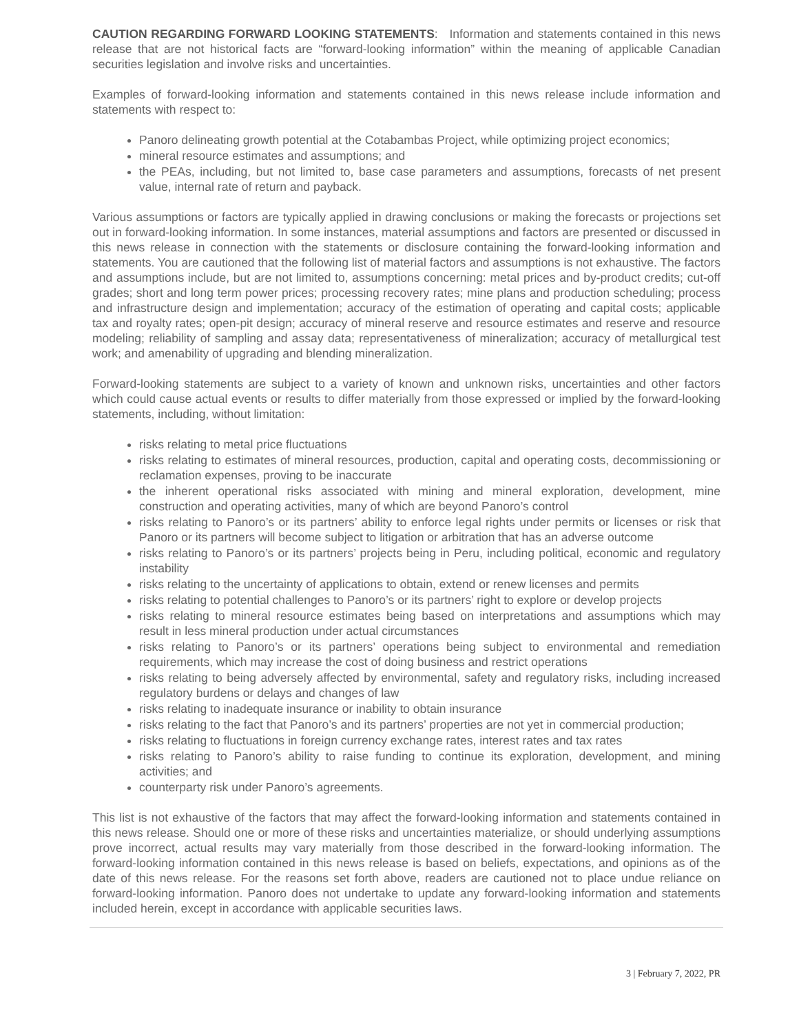CAUTION REGARDING FORWARD LOOKING STATEMENTS: Information and statements contained in this news release that are not historical facts are “forward-looking information” within the meaning of applicable Canadian securities legislation and involve risks and uncertainties.
Examples of forward-looking information and statements contained in this news release include information and statements with respect to:
Panoro delineating growth potential at the Cotabambas Project, while optimizing project economics;
mineral resource estimates and assumptions; and
the PEAs, including, but not limited to, base case parameters and assumptions, forecasts of net present value, internal rate of return and payback.
Various assumptions or factors are typically applied in drawing conclusions or making the forecasts or projections set out in forward-looking information. In some instances, material assumptions and factors are presented or discussed in this news release in connection with the statements or disclosure containing the forward-looking information and statements. You are cautioned that the following list of material factors and assumptions is not exhaustive. The factors and assumptions include, but are not limited to, assumptions concerning: metal prices and by-product credits; cut-off grades; short and long term power prices; processing recovery rates; mine plans and production scheduling; process and infrastructure design and implementation; accuracy of the estimation of operating and capital costs; applicable tax and royalty rates; open-pit design; accuracy of mineral reserve and resource estimates and reserve and resource modeling; reliability of sampling and assay data; representativeness of mineralization; accuracy of metallurgical test work; and amenability of upgrading and blending mineralization.
Forward-looking statements are subject to a variety of known and unknown risks, uncertainties and other factors which could cause actual events or results to differ materially from those expressed or implied by the forward-looking statements, including, without limitation:
risks relating to metal price fluctuations
risks relating to estimates of mineral resources, production, capital and operating costs, decommissioning or reclamation expenses, proving to be inaccurate
the inherent operational risks associated with mining and mineral exploration, development, mine construction and operating activities, many of which are beyond Panoro’s control
risks relating to Panoro’s or its partners’ ability to enforce legal rights under permits or licenses or risk that Panoro or its partners will become subject to litigation or arbitration that has an adverse outcome
risks relating to Panoro’s or its partners’ projects being in Peru, including political, economic and regulatory instability
risks relating to the uncertainty of applications to obtain, extend or renew licenses and permits
risks relating to potential challenges to Panoro’s or its partners’ right to explore or develop projects
risks relating to mineral resource estimates being based on interpretations and assumptions which may result in less mineral production under actual circumstances
risks relating to Panoro’s or its partners’ operations being subject to environmental and remediation requirements, which may increase the cost of doing business and restrict operations
risks relating to being adversely affected by environmental, safety and regulatory risks, including increased regulatory burdens or delays and changes of law
risks relating to inadequate insurance or inability to obtain insurance
risks relating to the fact that Panoro’s and its partners’ properties are not yet in commercial production;
risks relating to fluctuations in foreign currency exchange rates, interest rates and tax rates
risks relating to Panoro’s ability to raise funding to continue its exploration, development, and mining activities; and
counterparty risk under Panoro’s agreements.
This list is not exhaustive of the factors that may affect the forward-looking information and statements contained in this news release. Should one or more of these risks and uncertainties materialize, or should underlying assumptions prove incorrect, actual results may vary materially from those described in the forward-looking information. The forward-looking information contained in this news release is based on beliefs, expectations, and opinions as of the date of this news release. For the reasons set forth above, readers are cautioned not to place undue reliance on forward-looking information. Panoro does not undertake to update any forward-looking information and statements included herein, except in accordance with applicable securities laws.
3 | February 7, 2022, PR